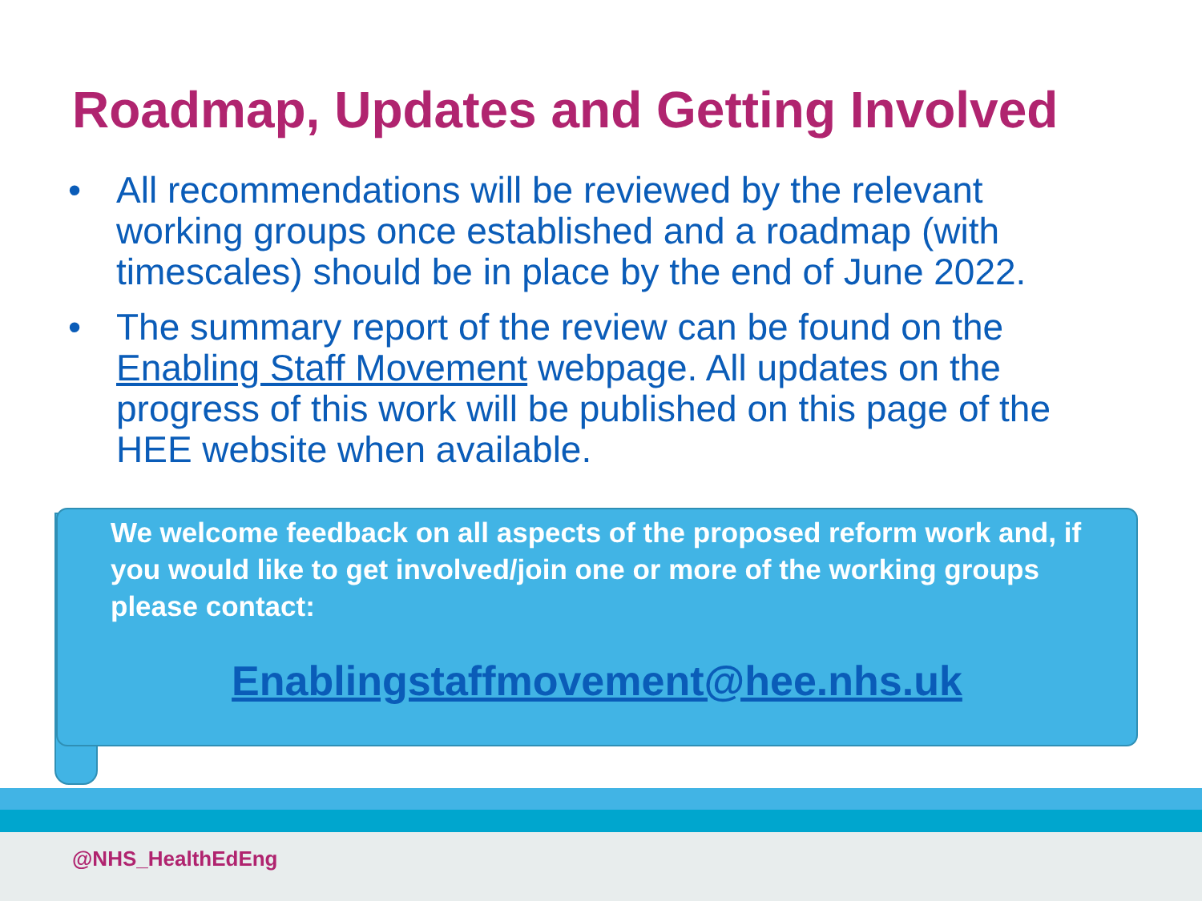Roadmap, Updates and Getting Involved
• All recommendations will be reviewed by the relevant working groups once established and a roadmap (with timescales) should be in place by the end of June 2022.
• The summary report of the review can be found on the Enabling Staff Movement webpage. All updates on the progress of this work will be published on this page of the HEE website when available.
We welcome feedback on all aspects of the proposed reform work and, if you would like to get involved/join one or more of the working groups please contact:
Enablingstaffmovement@hee.nhs.uk
@NHS_HealthEdEng